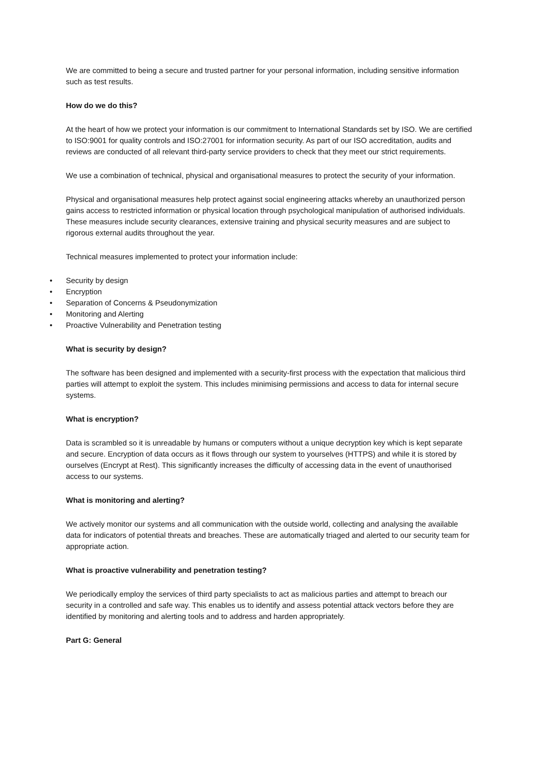We are committed to being a secure and trusted partner for your personal information, including sensitive information such as test results.
How do we do this?
At the heart of how we protect your information is our commitment to International Standards set by ISO. We are certified to ISO:9001 for quality controls and ISO:27001 for information security. As part of our ISO accreditation, audits and reviews are conducted of all relevant third-party service providers to check that they meet our strict requirements.
We use a combination of technical, physical and organisational measures to protect the security of your information.
Physical and organisational measures help protect against social engineering attacks whereby an unauthorized person gains access to restricted information or physical location through psychological manipulation of authorised individuals. These measures include security clearances, extensive training and physical security measures and are subject to rigorous external audits throughout the year.
Technical measures implemented to protect your information include:
• Security by design
• Encryption
• Separation of Concerns & Pseudonymization
• Monitoring and Alerting
• Proactive Vulnerability and Penetration testing
What is security by design?
The software has been designed and implemented with a security-first process with the expectation that malicious third parties will attempt to exploit the system. This includes minimising permissions and access to data for internal secure systems.
What is encryption?
Data is scrambled so it is unreadable by humans or computers without a unique decryption key which is kept separate and secure. Encryption of data occurs as it flows through our system to yourselves (HTTPS) and while it is stored by ourselves (Encrypt at Rest). This significantly increases the difficulty of accessing data in the event of unauthorised access to our systems.
What is monitoring and alerting?
We actively monitor our systems and all communication with the outside world, collecting and analysing the available data for indicators of potential threats and breaches. These are automatically triaged and alerted to our security team for appropriate action.
What is proactive vulnerability and penetration testing?
We periodically employ the services of third party specialists to act as malicious parties and attempt to breach our security in a controlled and safe way. This enables us to identify and assess potential attack vectors before they are identified by monitoring and alerting tools and to address and harden appropriately.
Part G: General